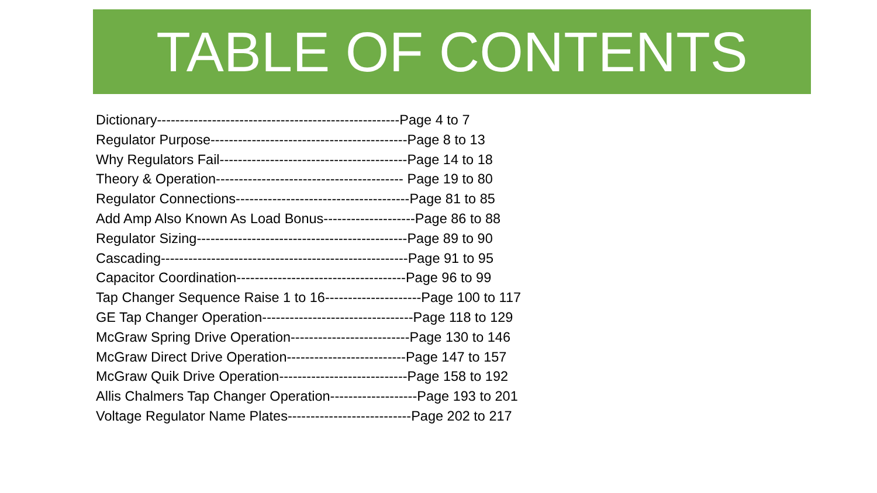TABLE OF CONTENTS
Dictionary-----------------------------------------------------Page 4 to 7
Regulator Purpose-------------------------------------------Page 8 to 13
Why Regulators Fail-----------------------------------------Page 14 to 18
Theory & Operation----------------------------------------- Page 19 to 80
Regulator Connections--------------------------------------Page 81 to 85
Add Amp Also Known As Load Bonus--------------------Page 86 to 88
Regulator Sizing----------------------------------------------Page 89 to 90
Cascading------------------------------------------------------Page 91 to 95
Capacitor Coordination-------------------------------------Page 96 to 99
Tap Changer Sequence Raise 1 to 16---------------------Page 100 to 117
GE Tap Changer Operation---------------------------------Page 118 to 129
McGraw Spring Drive Operation--------------------------Page 130 to 146
McGraw Direct Drive Operation--------------------------Page 147 to 157
McGraw Quik Drive Operation----------------------------Page 158 to 192
Allis Chalmers Tap Changer Operation-------------------Page 193 to 201
Voltage Regulator Name Plates---------------------------Page 202 to 217